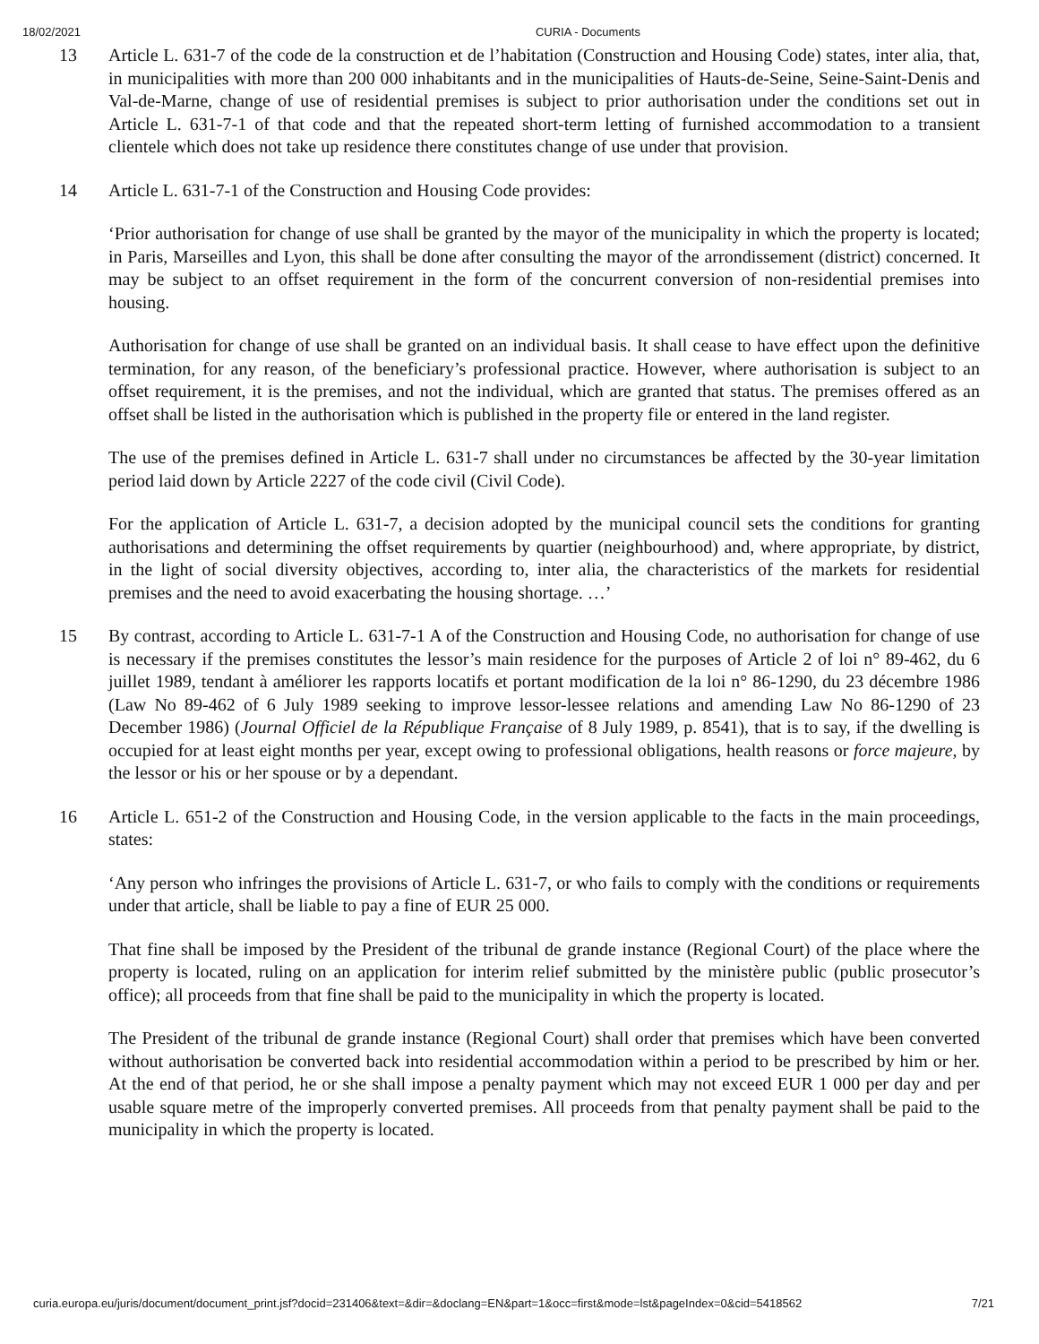18/02/2021 CURIA - Documents
13 Article L. 631-7 of the code de la construction et de l’habitation (Construction and Housing Code) states, inter alia, that, in municipalities with more than 200 000 inhabitants and in the municipalities of Hauts-de-Seine, Seine-Saint-Denis and Val-de-Marne, change of use of residential premises is subject to prior authorisation under the conditions set out in Article L. 631-7-1 of that code and that the repeated short-term letting of furnished accommodation to a transient clientele which does not take up residence there constitutes change of use under that provision.
14 Article L. 631-7-1 of the Construction and Housing Code provides:
‘Prior authorisation for change of use shall be granted by the mayor of the municipality in which the property is located; in Paris, Marseilles and Lyon, this shall be done after consulting the mayor of the arrondissement (district) concerned. It may be subject to an offset requirement in the form of the concurrent conversion of non-residential premises into housing.
Authorisation for change of use shall be granted on an individual basis. It shall cease to have effect upon the definitive termination, for any reason, of the beneficiary’s professional practice. However, where authorisation is subject to an offset requirement, it is the premises, and not the individual, which are granted that status. The premises offered as an offset shall be listed in the authorisation which is published in the property file or entered in the land register.
The use of the premises defined in Article L. 631-7 shall under no circumstances be affected by the 30-year limitation period laid down by Article 2227 of the code civil (Civil Code).
For the application of Article L. 631-7, a decision adopted by the municipal council sets the conditions for granting authorisations and determining the offset requirements by quartier (neighbourhood) and, where appropriate, by district, in the light of social diversity objectives, according to, inter alia, the characteristics of the markets for residential premises and the need to avoid exacerbating the housing shortage. …’
15 By contrast, according to Article L. 631-7-1 A of the Construction and Housing Code, no authorisation for change of use is necessary if the premises constitutes the lessor’s main residence for the purposes of Article 2 of loi n° 89-462, du 6 juillet 1989, tendant à améliorer les rapports locatifs et portant modification de la loi n° 86-1290, du 23 décembre 1986 (Law No 89-462 of 6 July 1989 seeking to improve lessor-lessee relations and amending Law No 86-1290 of 23 December 1986) (Journal Officiel de la République Française of 8 July 1989, p. 8541), that is to say, if the dwelling is occupied for at least eight months per year, except owing to professional obligations, health reasons or force majeure, by the lessor or his or her spouse or by a dependant.
16 Article L. 651-2 of the Construction and Housing Code, in the version applicable to the facts in the main proceedings, states:
‘Any person who infringes the provisions of Article L. 631-7, or who fails to comply with the conditions or requirements under that article, shall be liable to pay a fine of EUR 25 000.
That fine shall be imposed by the President of the tribunal de grande instance (Regional Court) of the place where the property is located, ruling on an application for interim relief submitted by the ministère public (public prosecutor’s office); all proceeds from that fine shall be paid to the municipality in which the property is located.
The President of the tribunal de grande instance (Regional Court) shall order that premises which have been converted without authorisation be converted back into residential accommodation within a period to be prescribed by him or her. At the end of that period, he or she shall impose a penalty payment which may not exceed EUR 1 000 per day and per usable square metre of the improperly converted premises. All proceeds from that penalty payment shall be paid to the municipality in which the property is located.
curia.europa.eu/juris/document/document_print.jsf?docid=231406&text=&dir=&doclang=EN&part=1&occ=first&mode=lst&pageIndex=0&cid=5418562 7/21